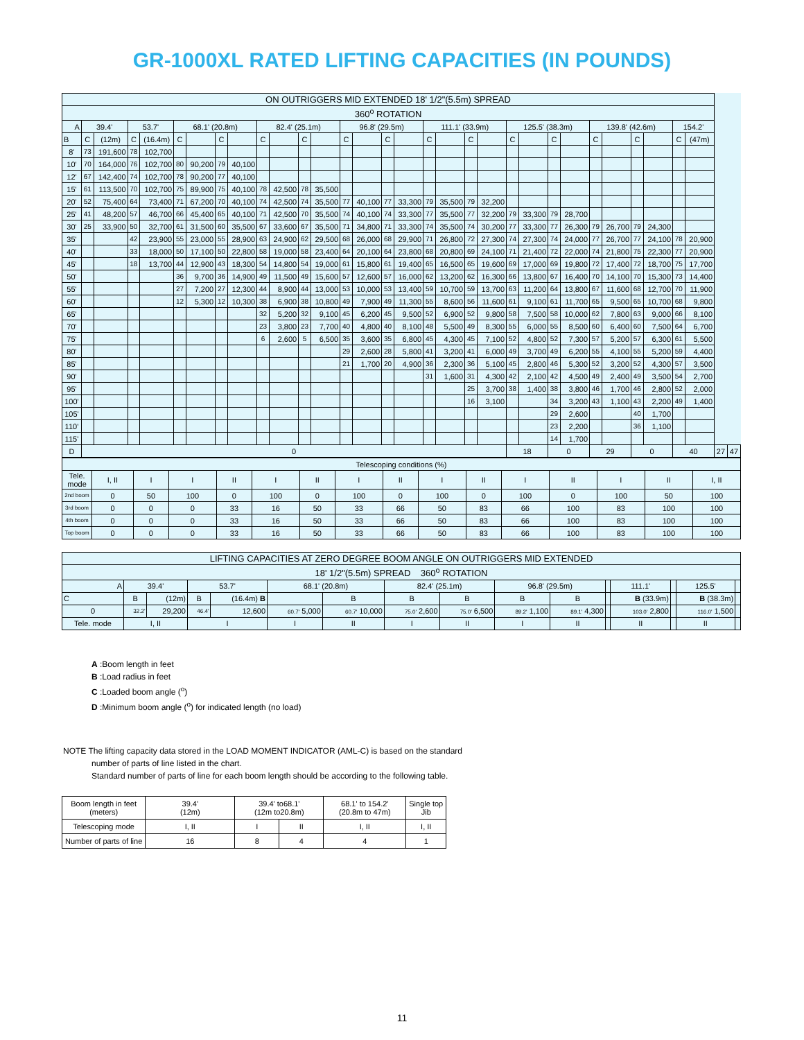GR-1000XL RATED LIFTING CAPACITIES (IN POUNDS)
| ON OUTRIGGERS MID EXTENDED 18' 1/2"(5.5m) SPREAD | | | | | | | | | | | | | | | | | | | | | | | | | | | | | | | | |
| --- | --- | --- | --- | --- | --- | --- | --- | --- | --- | --- | --- | --- | --- | --- | --- | --- | --- | --- | --- | --- | --- | --- | --- | --- | --- | --- | --- | --- | --- | --- | --- | --- |
| 360<sup>o</sup> ROTATION | | | | | | | | | | | | | | | | | | | | | | | | | | | | | | | | |
| A | 39.4' | | 53.7' | | 68.1' (20.8m) | | | | 82.4' (25.1m) | | | | 96.8' (29.5m) | | | | 111.1' (33.9m) | | | | 125.5' (38.3m) | | | | 139.8' (42.6m) | | | | 154.2' | | | |
| B | C | (12m) | C | (16.4m) | C | | C | | C | | C | | C | | C | | C | | C | | C | | C | | C | | C | | C | (47m) | | |
| 8' | 73 | 191,600 | 78 | 102,700 | | | | | | | | | | | | | | | | | | | | | | | | | | | | |
| 10' | 70 | 164,000 | 76 | 102,700 | 80 | 90,200 | 79 | 40,100 | | | | | | | | | | | | | | | | | | | | | | | | |
| 12' | 67 | 142,400 | 74 | 102,700 | 78 | 90,200 | 77 | 40,100 | | | | | | | | | | | | | | | | | | | | | | | | |
| 15' | 61 | 113,500 | 70 | 102,700 | 75 | 89,900 | 75 | 40,100 | 78 | 42,500 | 78 | 35,500 | | | | | | | | | | | | | | | | | | | | |
| 20' | 52 | 75,400 | 64 | 73,400 | 71 | 67,200 | 70 | 40,100 | 74 | 42,500 | 74 | 35,500 | 77 | 40,100 | 77 | 33,300 | 79 | 35,500 | 79 | 32,200 | | | | | | | | | | | | |
| 25' | 41 | 48,200 | 57 | 46,700 | 66 | 45,400 | 65 | 40,100 | 71 | 42,500 | 70 | 35,500 | 74 | 40,100 | 74 | 33,300 | 77 | 35,500 | 77 | 32,200 | 79 | 33,300 | 79 | 28,700 | | | | | | | | |
| 30' | 25 | 33,900 | 50 | 32,700 | 61 | 31,500 | 60 | 35,500 | 67 | 33,600 | 67 | 35,500 | 71 | 34,800 | 71 | 33,300 | 74 | 35,500 | 74 | 30,200 | 77 | 33,300 | 77 | 26,300 | 79 | 26,700 | 79 | 24,300 | | | | |
| 35' | | | 42 | 23,900 | 55 | 23,000 | 55 | 28,900 | 63 | 24,900 | 62 | 29,500 | 68 | 26,000 | 68 | 29,900 | 71 | 26,800 | 72 | 27,300 | 74 | 27,300 | 74 | 24,000 | 77 | 26,700 | 77 | 24,100 | 78 | 20,900 | | |
| 40' | | | 33 | 18,000 | 50 | 17,100 | 50 | 22,800 | 58 | 19,000 | 58 | 23,400 | 64 | 20,100 | 64 | 23,800 | 68 | 20,800 | 69 | 24,100 | 71 | 21,400 | 72 | 22,000 | 74 | 21,800 | 75 | 22,300 | 77 | 20,900 | | |
| 45' | | | 18 | 13,700 | 44 | 12,900 | 43 | 18,300 | 54 | 14,800 | 54 | 19,000 | 61 | 15,800 | 61 | 19,400 | 65 | 16,500 | 65 | 19,600 | 69 | 17,000 | 69 | 19,800 | 72 | 17,400 | 72 | 18,700 | 75 | 17,700 | | |
| 50' | | | | | 36 | 9,700 | 36 | 14,900 | 49 | 11,500 | 49 | 15,600 | 57 | 12,600 | 57 | 16,000 | 62 | 13,200 | 62 | 16,300 | 66 | 13,800 | 67 | 16,400 | 70 | 14,100 | 70 | 15,300 | 73 | 14,400 | | |
| 55' | | | | | 27 | 7,200 | 27 | 12,300 | 44 | 8,900 | 44 | 13,000 | 53 | 10,000 | 53 | 13,400 | 59 | 10,700 | 59 | 13,700 | 63 | 11,200 | 64 | 13,800 | 67 | 11,600 | 68 | 12,700 | 70 | 11,900 | | |
| 60' | | | | | 12 | 5,300 | 12 | 10,300 | 38 | 6,900 | 38 | 10,800 | 49 | 7,900 | 49 | 11,300 | 55 | 8,600 | 56 | 11,600 | 61 | 9,100 | 61 | 11,700 | 65 | 9,500 | 65 | 10,700 | 68 | 9,800 | | |
| 65' | | | | | | | | | 32 | 5,200 | 32 | 9,100 | 45 | 6,200 | 45 | 9,500 | 52 | 6,900 | 52 | 9,800 | 58 | 7,500 | 58 | 10,000 | 62 | 7,800 | 63 | 9,000 | 66 | 8,100 | | |
| 70' | | | | | | | | | 23 | 3,800 | 23 | 7,700 | 40 | 4,800 | 40 | 8,100 | 48 | 5,500 | 49 | 8,300 | 55 | 6,000 | 55 | 8,500 | 60 | 6,400 | 60 | 7,500 | 64 | 6,700 | | |
| 75' | | | | | | | | | 6 | 2,600 | 5 | 6,500 | 35 | 3,600 | 35 | 6,800 | 45 | 4,300 | 45 | 7,100 | 52 | 4,800 | 52 | 7,300 | 57 | 5,200 | 57 | 6,300 | 61 | 5,500 | | |
| 80' | | | | | | | | | | | | | 29 | 2,600 | 28 | 5,800 | 41 | 3,200 | 41 | 6,000 | 49 | 3,700 | 49 | 6,200 | 55 | 4,100 | 55 | 5,200 | 59 | 4,400 | | |
| 85' | | | | | | | | | | | | | 21 | 1,700 | 20 | 4,900 | 36 | 2,300 | 36 | 5,100 | 45 | 2,800 | 46 | 5,300 | 52 | 3,200 | 52 | 4,300 | 57 | 3,500 | | |
| 90' | | | | | | | | | | | | | | | | | 31 | 1,600 | 31 | 4,300 | 42 | 2,100 | 42 | 4,500 | 49 | 2,400 | 49 | 3,500 | 54 | 2,700 | | |
| 95' | | | | | | | | | | | | | | | | | | | 25 | 3,700 | 38 | 1,400 | 38 | 3,800 | 46 | 1,700 | 46 | 2,800 | 52 | 2,000 | | |
| 100' | | | | | | | | | | | | | | | | | | | 16 | 3,100 | | | 34 | 3,200 | 43 | 1,100 | 43 | 2,200 | 49 | 1,400 | | |
| 105' | | | | | | | | | | | | | | | | | | | | | | | 29 | 2,600 | | | 40 | 1,700 | | | | |
| 110' | | | | | | | | | | | | | | | | | | | | | | | 23 | 2,200 | | | 36 | 1,100 | | | | |
| 115' | | | | | | | | | | | | | | | | | | | | | | | 14 | 1,700 | | | | | | | | |
| D | 0 | | | | | | | | | | | | | | | | | | | | 18 | | 0 | | 29 | | 0 | | 40 | | 27 | 47 |
| Telescoping conditions (%) | | | | | | | | | | | | | | | |
| Tele. mode | I, II | I | I | II | I | II | I | II | I | II | I | II | I | II | I, II |
| 2nd boom | 0 | 50 | 100 | 0 | 100 | 0 | 100 | 0 | 100 | 0 | 100 | 0 | 100 | 50 | 100 |
| 3rd boom | 0 | 0 | 0 | 33 | 16 | 50 | 33 | 66 | 50 | 83 | 66 | 100 | 83 | 100 | 100 |
| 4th boom | 0 | 0 | 0 | 33 | 16 | 50 | 33 | 66 | 50 | 83 | 66 | 100 | 83 | 100 | 100 |
| Top boom | 0 | 0 | 0 | 33 | 16 | 50 | 33 | 66 | 50 | 83 | 66 | 100 | 83 | 100 | 100 |
| LIFTING CAPACITIES AT ZERO DEGREE BOOM ANGLE ON OUTRIGGERS MID EXTENDED | | | | | | | | | | | | | | | |
| --- | --- | --- | --- | --- | --- | --- | --- | --- | --- | --- | --- | --- | --- | --- | --- |
| 18' 1/2"(5.5m) SPREAD 360<sup>o</sup> ROTATION | | | | | | | | | | | | | | | |
| A | 39.4' | | 53.7' | | 68.1' (20.8m) | | 82.4' (25.1m) | | 96.8' (29.5m) | | | 111.1' | | 125.5' | |
| C | B | (12m) | B | (16.4m) B | | B | B | B | B | B | | B (33.9m) | | B (38.3m) | |
| 0 | 32.2' | 29,200 | 46.4' | 12,600 | 60.7' 5,000 | 60.7' 10,000 | 75.0' 2,600 | 75.0' 6,500 | 89.2' 1,100 | 89.1' 4,300 | | 103.0' 2,800 | | 116.0' 1,500 | |
| Tele. mode | I, II | | I | | I | II | I | II | I | II | | II | | II | |
A :Boom length in feet
B :Load radius in feet
C :Loaded boom angle (<sup>o</sup>)
D :Minimum boom angle (<sup>o</sup>) for indicated length (no load)
NOTE The lifting capacity data stored in the LOAD MOMENT INDICATOR (AML-C) is based on the standard
number of parts of line listed in the chart.
Standard number of parts of line for each boom length should be according to the following table.
| Boom length in feet (meters) | 39.4' (12m) | 39.4' to68.1' (12m to20.8m) | | 68.1' to 154.2' (20.8m to 47m) | Single top Jib |
| Telescoping mode | I, II | I | II | I, II | I, II |
| Number of parts of line | 16 | 8 | 4 | 4 | 1 |
11